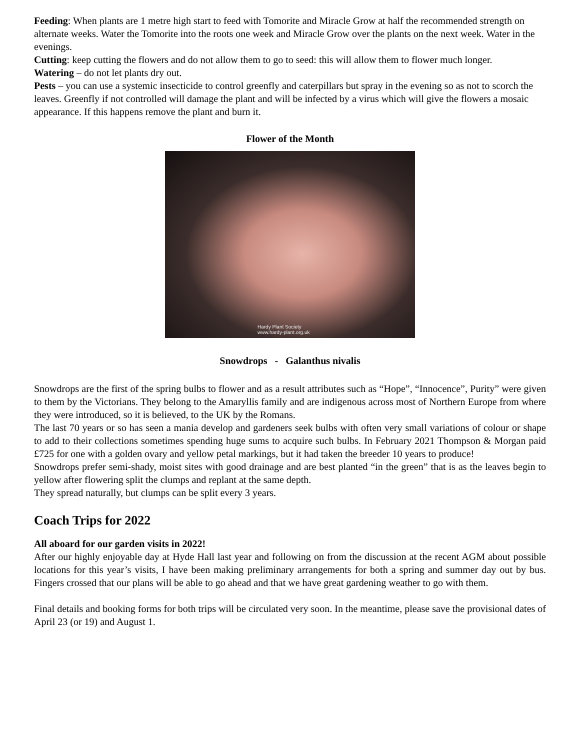Feeding: When plants are 1 metre high start to feed with Tomorite and Miracle Grow at half the recommended strength on alternate weeks. Water the Tomorite into the roots one week and Miracle Grow over the plants on the next week. Water in the evenings.
Cutting: keep cutting the flowers and do not allow them to go to seed: this will allow them to flower much longer.
Watering – do not let plants dry out.
Pests – you can use a systemic insecticide to control greenfly and caterpillars but spray in the evening so as not to scorch the leaves. Greenfly if not controlled will damage the plant and will be infected by a virus which will give the flowers a mosaic appearance. If this happens remove the plant and burn it.
Flower of the Month
Hardy Plant Society
www.hardy-plant.org.uk
Snowdrops - Galanthus nivalis
Snowdrops are the first of the spring bulbs to flower and as a result attributes such as “Hope”, “Innocence”, Purity” were given to them by the Victorians. They belong to the Amaryllis family and are indigenous across most of Northern Europe from where they were introduced, so it is believed, to the UK by the Romans.
The last 70 years or so has seen a mania develop and gardeners seek bulbs with often very small variations of colour or shape to add to their collections sometimes spending huge sums to acquire such bulbs. In February 2021 Thompson & Morgan paid £725 for one with a golden ovary and yellow petal markings, but it had taken the breeder 10 years to produce!
Snowdrops prefer semi-shady, moist sites with good drainage and are best planted “in the green” that is as the leaves begin to yellow after flowering split the clumps and replant at the same depth.
They spread naturally, but clumps can be split every 3 years.
Coach Trips for 2022
All aboard for our garden visits in 2022!
After our highly enjoyable day at Hyde Hall last year and following on from the discussion at the recent AGM about possible locations for this year’s visits, I have been making preliminary arrangements for both a spring and summer day out by bus. Fingers crossed that our plans will be able to go ahead and that we have great gardening weather to go with them.
Final details and booking forms for both trips will be circulated very soon. In the meantime, please save the provisional dates of April 23 (or 19) and August 1.